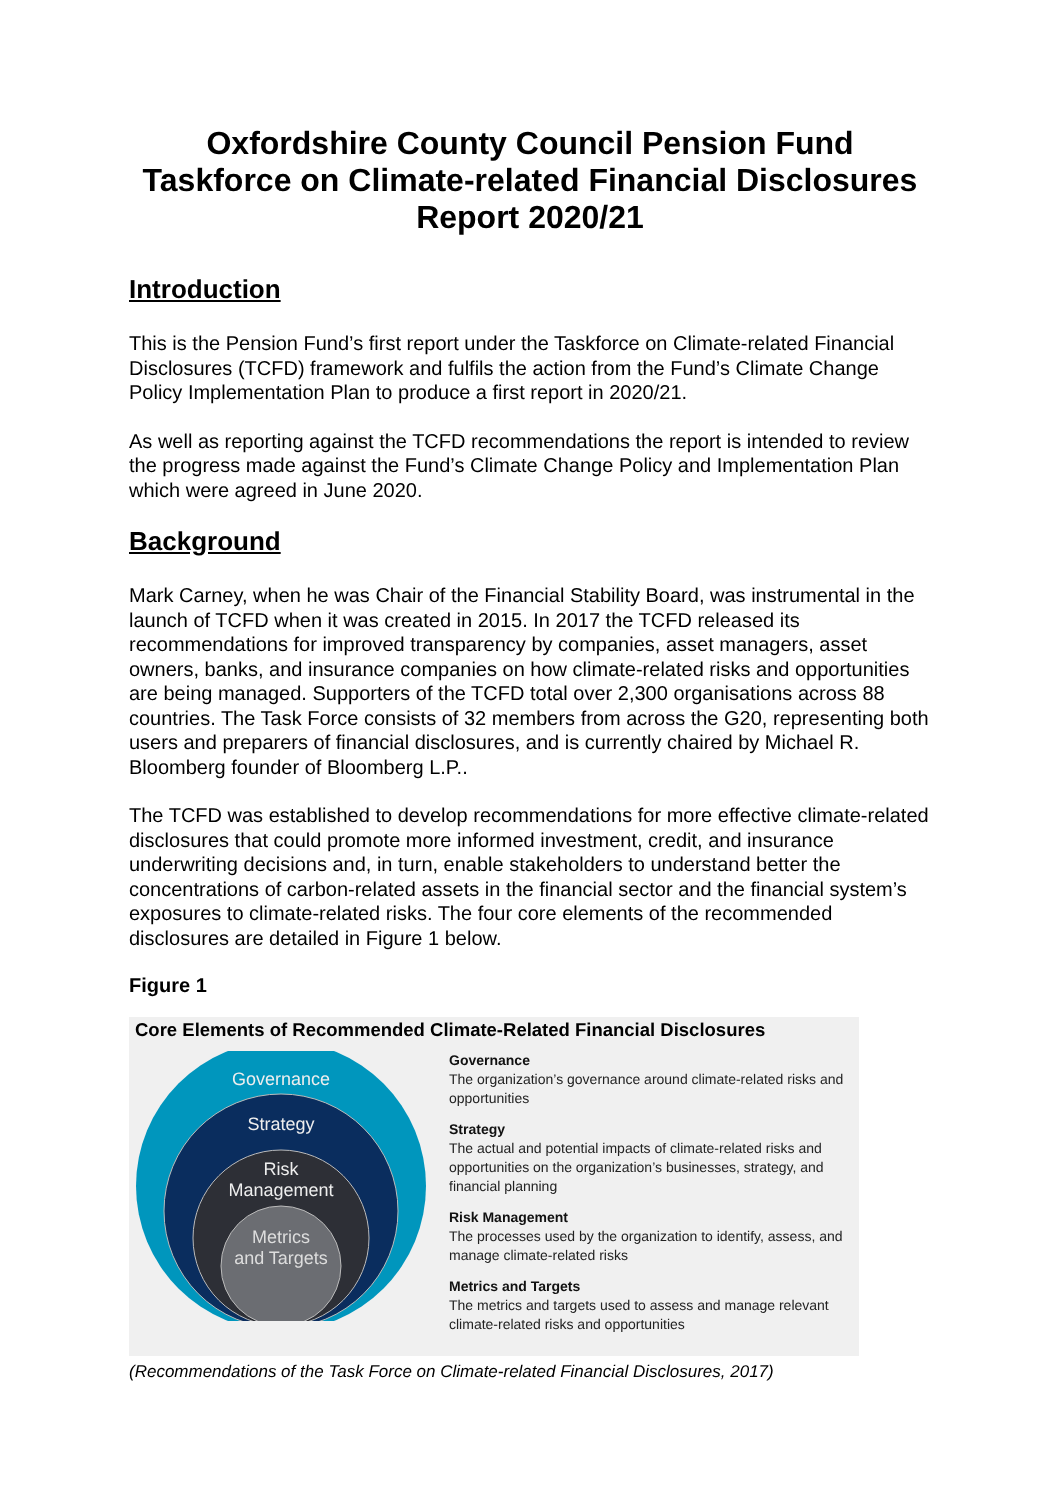Oxfordshire County Council Pension Fund
Taskforce on Climate-related Financial Disclosures
Report 2020/21
Introduction
This is the Pension Fund’s first report under the Taskforce on Climate-related Financial Disclosures (TCFD) framework and fulfils the action from the Fund’s Climate Change Policy Implementation Plan to produce a first report in 2020/21.
As well as reporting against the TCFD recommendations the report is intended to review the progress made against the Fund’s Climate Change Policy and Implementation Plan which were agreed in June 2020.
Background
Mark Carney, when he was Chair of the Financial Stability Board, was instrumental in the launch of TCFD when it was created in 2015. In 2017 the TCFD released its recommendations for improved transparency by companies, asset managers, asset owners, banks, and insurance companies on how climate-related risks and opportunities are being managed. Supporters of the TCFD total over 2,300 organisations across 88 countries. The Task Force consists of 32 members from across the G20, representing both users and preparers of financial disclosures, and is currently chaired by Michael R. Bloomberg founder of Bloomberg L.P..
The TCFD was established to develop recommendations for more effective climate-related disclosures that could promote more informed investment, credit, and insurance underwriting decisions and, in turn, enable stakeholders to understand better the concentrations of carbon-related assets in the financial sector and the financial system’s exposures to climate-related risks. The four core elements of the recommended disclosures are detailed in Figure 1 below.
Figure 1
Core Elements of Recommended Climate-Related Financial Disclosures
Governance
Strategy
Risk
Management
Metrics
and Targets
Governance
The organization’s governance around climate-related risks and opportunities
Strategy
The actual and potential impacts of climate-related risks and opportunities on the organization’s businesses, strategy, and financial planning
Risk Management
The processes used by the organization to identify, assess, and manage climate-related risks
Metrics and Targets
The metrics and targets used to assess and manage relevant climate-related risks and opportunities
(Recommendations of the Task Force on Climate-related Financial Disclosures, 2017)